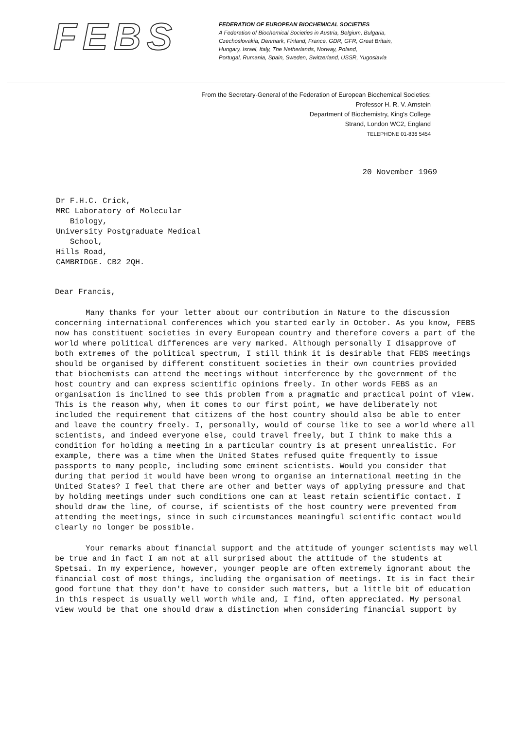FEBS
FEDERATION OF EUROPEAN BIOCHEMICAL SOCIETIES
A Federation of Biochemical Societies in Austria, Belgium, Bulgaria,
Czechoslovakia, Denmark, Finland, France, GDR, GFR, Great Britain,
Hungary, Israel, Italy, The Netherlands, Norway, Poland,
Portugal, Rumania, Spain, Sweden, Switzerland, USSR, Yugoslavia
From the Secretary-General of the Federation of European Biochemical Societies:
Professor H. R. V. Arnstein
Department of Biochemistry, King's College
Strand, London WC2, England
TELEPHONE 01-836 5454
20 November 1969
Dr F.H.C. Crick,
MRC Laboratory of Molecular
Biology,
University Postgraduate Medical
School,
Hills Road,
CAMBRIDGE. CB2 2QH.
Dear Francis,
Many thanks for your letter about our contribution in Nature to the discussion concerning international conferences which you started early in October. As you know, FEBS now has constituent societies in every European country and therefore covers a part of the world where political differences are very marked. Although personally I disapprove of both extremes of the political spectrum, I still think it is desirable that FEBS meetings should be organised by different constituent societies in their own countries provided that biochemists can attend the meetings without interference by the government of the host country and can express scientific opinions freely. In other words FEBS as an organisation is inclined to see this problem from a pragmatic and practical point of view. This is the reason why, when it comes to our first point, we have deliberately not included the requirement that citizens of the host country should also be able to enter and leave the country freely. I, personally, would of course like to see a world where all scientists, and indeed everyone else, could travel freely, but I think to make this a condition for holding a meeting in a particular country is at present unrealistic. For example, there was a time when the United States refused quite frequently to issue passports to many people, including some eminent scientists. Would you consider that during that period it would have been wrong to organise an international meeting in the United States? I feel that there are other and better ways of applying pressure and that by holding meetings under such conditions one can at least retain scientific contact. I should draw the line, of course, if scientists of the host country were prevented from attending the meetings, since in such circumstances meaningful scientific contact would clearly no longer be possible.
Your remarks about financial support and the attitude of younger scientists may well be true and in fact I am not at all surprised about the attitude of the students at Spetsai. In my experience, however, younger people are often extremely ignorant about the financial cost of most things, including the organisation of meetings. It is in fact their good fortune that they don't have to consider such matters, but a little bit of education in this respect is usually well worth while and, I find, often appreciated. My personal view would be that one should draw a distinction when considering financial support by